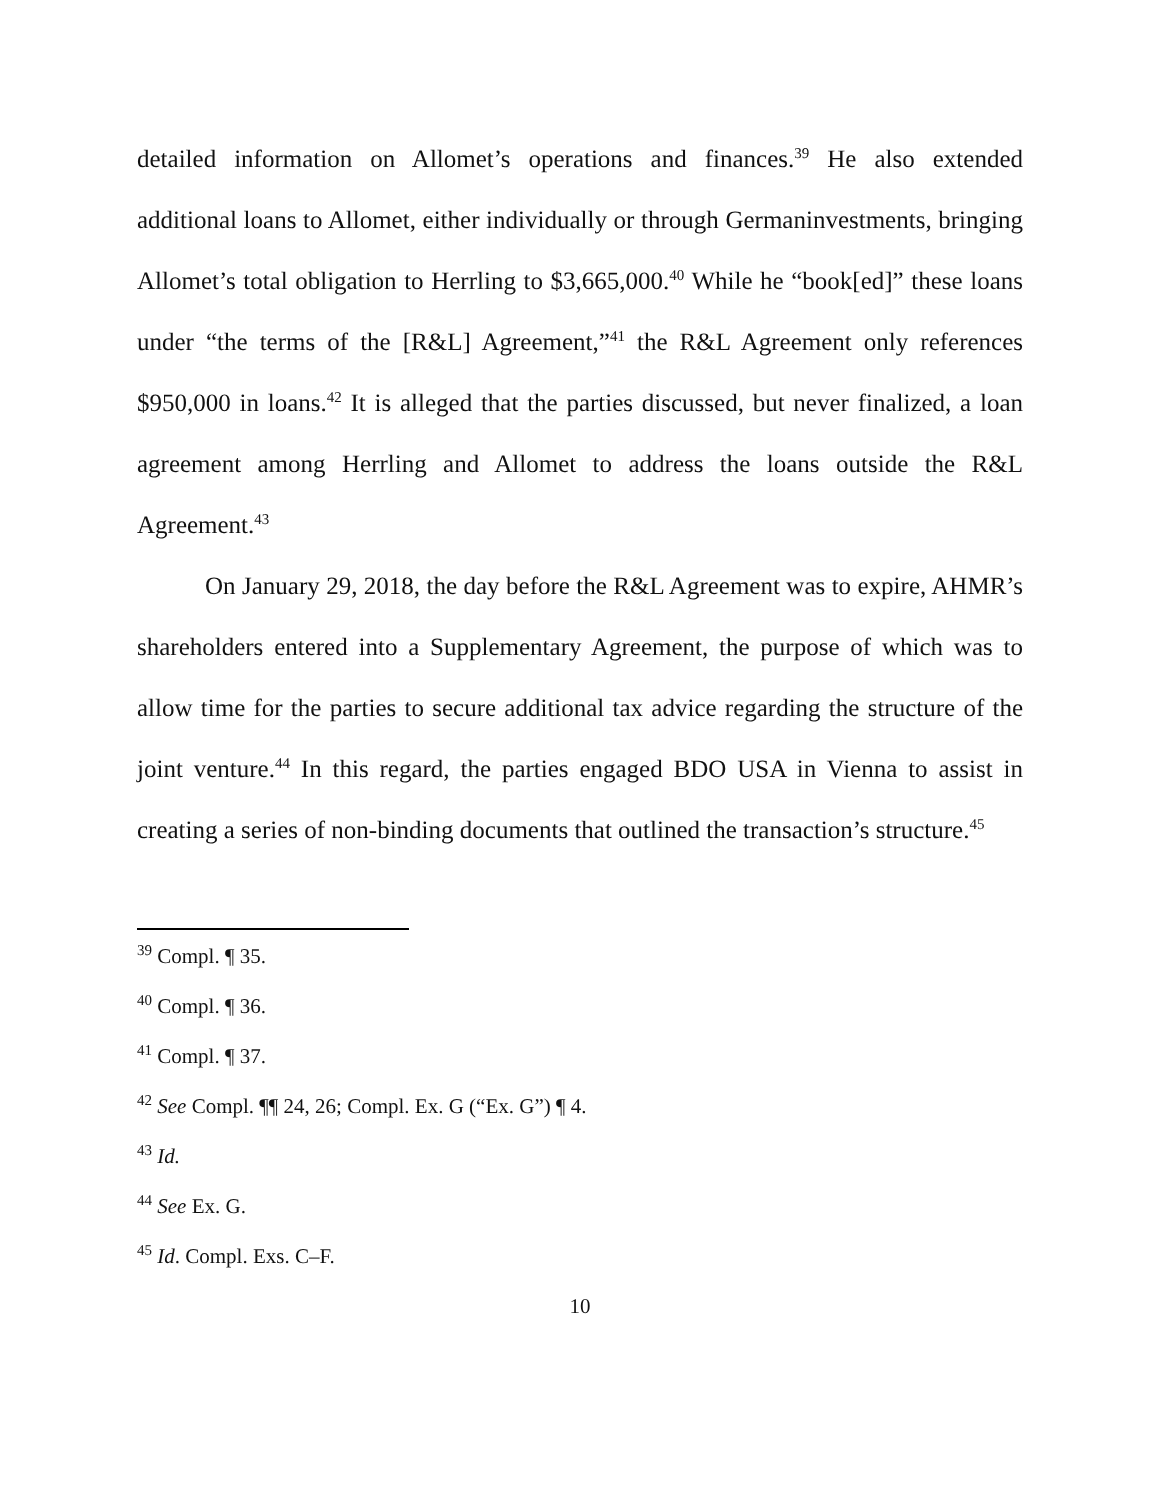detailed information on Allomet’s operations and finances.<sup>39</sup> He also extended additional loans to Allomet, either individually or through Germaninvestments, bringing Allomet’s total obligation to Herrling to $3,665,000.<sup>40</sup> While he “book[ed]” these loans under “the terms of the [R&L] Agreement,”<sup>41</sup> the R&L Agreement only references $950,000 in loans.<sup>42</sup> It is alleged that the parties discussed, but never finalized, a loan agreement among Herrling and Allomet to address the loans outside the R&L Agreement.<sup>43</sup>
On January 29, 2018, the day before the R&L Agreement was to expire, AHMR’s shareholders entered into a Supplementary Agreement, the purpose of which was to allow time for the parties to secure additional tax advice regarding the structure of the joint venture.<sup>44</sup> In this regard, the parties engaged BDO USA in Vienna to assist in creating a series of non-binding documents that outlined the transaction’s structure.<sup>45</sup>
<sup>39</sup> Compl. ¶ 35.
<sup>40</sup> Compl. ¶ 36.
<sup>41</sup> Compl. ¶ 37.
<sup>42</sup> See Compl. ¶¶ 24, 26; Compl. Ex. G (“Ex. G”) ¶ 4.
<sup>43</sup> Id.
<sup>44</sup> See Ex. G.
<sup>45</sup> Id. Compl. Exs. C–F.
10